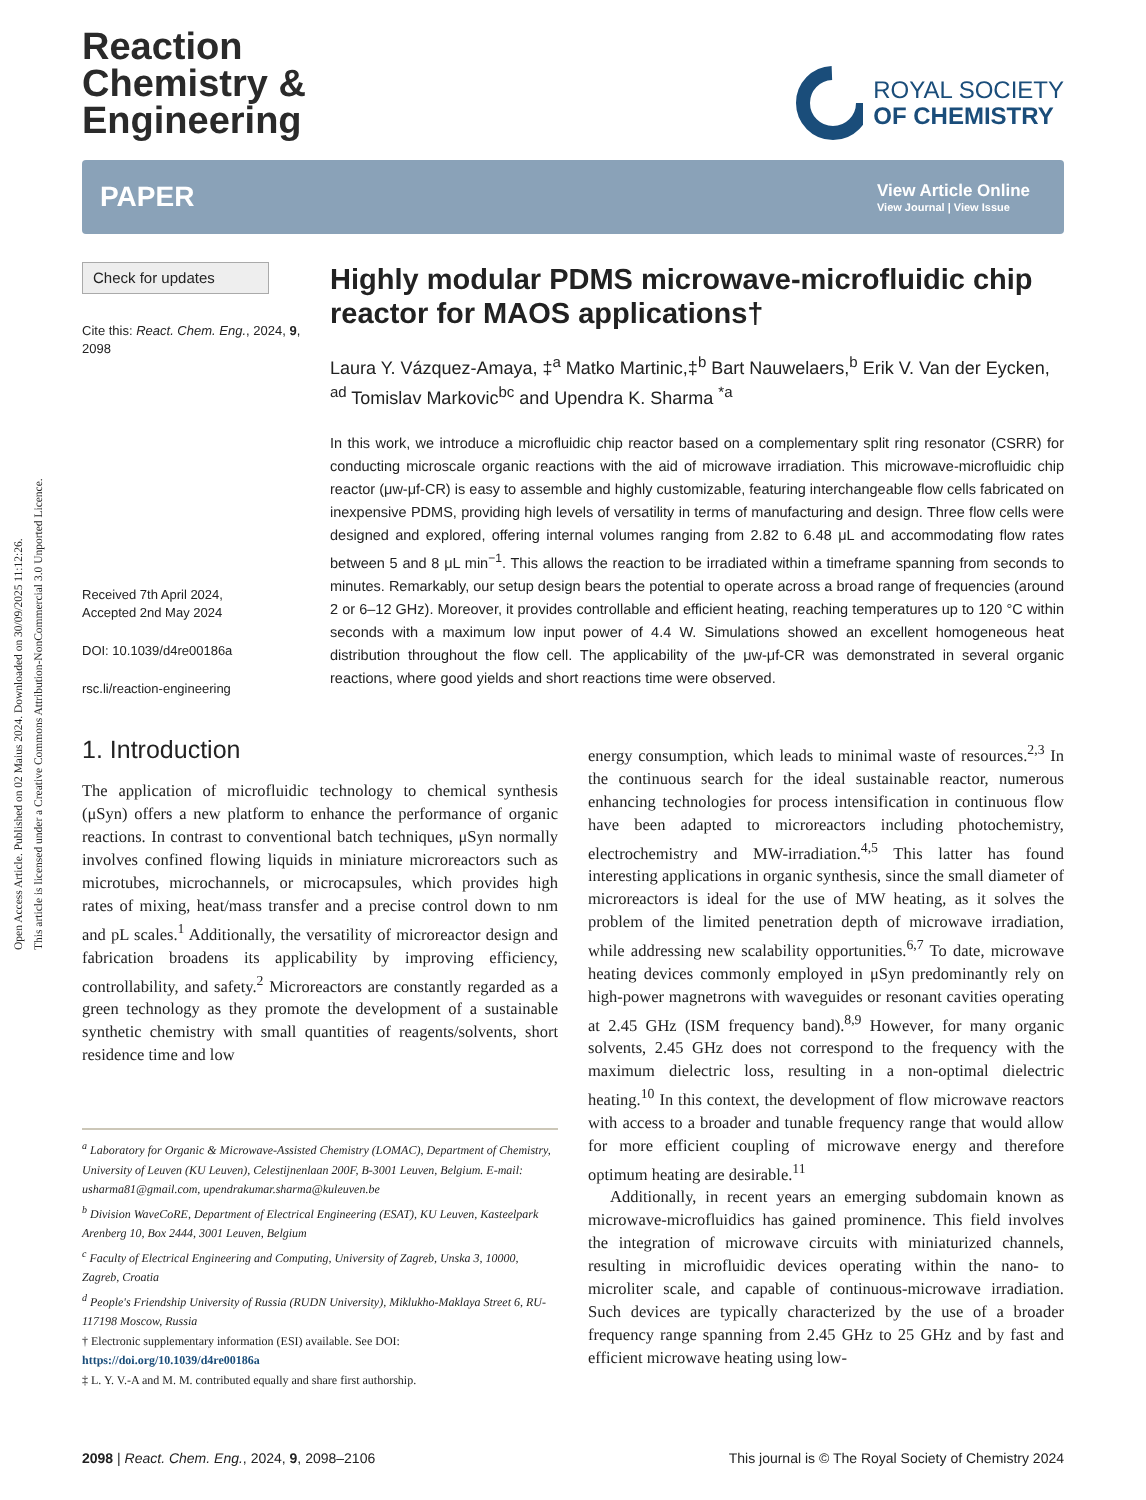Open Access Article. Published on 02 Maius 2024. Downloaded on 30/09/2025 11:12:26.
This article is licensed under a Creative Commons Attribution-NonCommercial 3.0 Unported Licence.
Reaction
Chemistry &
Engineering
ROYAL SOCIETY
OF CHEMISTRY
PAPER
View Article Online
View Journal | View Issue
Check for updates
Cite this: React. Chem. Eng., 2024, 9, 2098
Received 7th April 2024,
Accepted 2nd May 2024
DOI: 10.1039/d4re00186a
rsc.li/reaction-engineering
Highly modular PDMS microwave-microfluidic chip reactor for MAOS applications†
Laura Y. Vázquez-Amaya, ‡<sup>a</sup> Matko Martinic,‡<sup>b</sup> Bart Nauwelaers,<sup>b</sup> Erik V. Van der Eycken, <sup>ad</sup> Tomislav Markovic<sup>bc</sup> and Upendra K. Sharma <sup>*a</sup>
In this work, we introduce a microfluidic chip reactor based on a complementary split ring resonator (CSRR) for conducting microscale organic reactions with the aid of microwave irradiation. This microwave-microfluidic chip reactor (μw-μf-CR) is easy to assemble and highly customizable, featuring interchangeable flow cells fabricated on inexpensive PDMS, providing high levels of versatility in terms of manufacturing and design. Three flow cells were designed and explored, offering internal volumes ranging from 2.82 to 6.48 μL and accommodating flow rates between 5 and 8 μL min<sup>−1</sup>. This allows the reaction to be irradiated within a timeframe spanning from seconds to minutes. Remarkably, our setup design bears the potential to operate across a broad range of frequencies (around 2 or 6–12 GHz). Moreover, it provides controllable and efficient heating, reaching temperatures up to 120 °C within seconds with a maximum low input power of 4.4 W. Simulations showed an excellent homogeneous heat distribution throughout the flow cell. The applicability of the μw-μf-CR was demonstrated in several organic reactions, where good yields and short reactions time were observed.
1. Introduction
The application of microfluidic technology to chemical synthesis (μSyn) offers a new platform to enhance the performance of organic reactions. In contrast to conventional batch techniques, μSyn normally involves confined flowing liquids in miniature microreactors such as microtubes, microchannels, or microcapsules, which provides high rates of mixing, heat/mass transfer and a precise control down to nm and pL scales.<sup>1</sup> Additionally, the versatility of microreactor design and fabrication broadens its applicability by improving efficiency, controllability, and safety.<sup>2</sup> Microreactors are constantly regarded as a green technology as they promote the development of a sustainable synthetic chemistry with small quantities of reagents/solvents, short residence time and low
<sup>a</sup> Laboratory for Organic & Microwave-Assisted Chemistry (LOMAC), Department of Chemistry, University of Leuven (KU Leuven), Celestijnenlaan 200F, B-3001 Leuven, Belgium. E-mail: usharma81@gmail.com, upendrakumar.sharma@kuleuven.be
<sup>b</sup> Division WaveCoRE, Department of Electrical Engineering (ESAT), KU Leuven, Kasteelpark Arenberg 10, Box 2444, 3001 Leuven, Belgium
<sup>c</sup> Faculty of Electrical Engineering and Computing, University of Zagreb, Unska 3, 10000, Zagreb, Croatia
<sup>d</sup> People's Friendship University of Russia (RUDN University), Miklukho-Maklaya Street 6, RU-117198 Moscow, Russia
† Electronic supplementary information (ESI) available. See DOI: https://doi.org/10.1039/d4re00186a
‡ L. Y. V.-A and M. M. contributed equally and share first authorship.
energy consumption, which leads to minimal waste of resources.<sup>2,3</sup> In the continuous search for the ideal sustainable reactor, numerous enhancing technologies for process intensification in continuous flow have been adapted to microreactors including photochemistry, electrochemistry and MW-irradiation.<sup>4,5</sup> This latter has found interesting applications in organic synthesis, since the small diameter of microreactors is ideal for the use of MW heating, as it solves the problem of the limited penetration depth of microwave irradiation, while addressing new scalability opportunities.<sup>6,7</sup> To date, microwave heating devices commonly employed in μSyn predominantly rely on high-power magnetrons with waveguides or resonant cavities operating at 2.45 GHz (ISM frequency band).<sup>8,9</sup> However, for many organic solvents, 2.45 GHz does not correspond to the frequency with the maximum dielectric loss, resulting in a non-optimal dielectric heating.<sup>10</sup> In this context, the development of flow microwave reactors with access to a broader and tunable frequency range that would allow for more efficient coupling of microwave energy and therefore optimum heating are desirable.<sup>11</sup>
Additionally, in recent years an emerging subdomain known as microwave-microfluidics has gained prominence. This field involves the integration of microwave circuits with miniaturized channels, resulting in microfluidic devices operating within the nano- to microliter scale, and capable of continuous-microwave irradiation. Such devices are typically characterized by the use of a broader frequency range spanning from 2.45 GHz to 25 GHz and by fast and efficient microwave heating using low-
2098 | React. Chem. Eng., 2024, 9, 2098–2106 This journal is © The Royal Society of Chemistry 2024